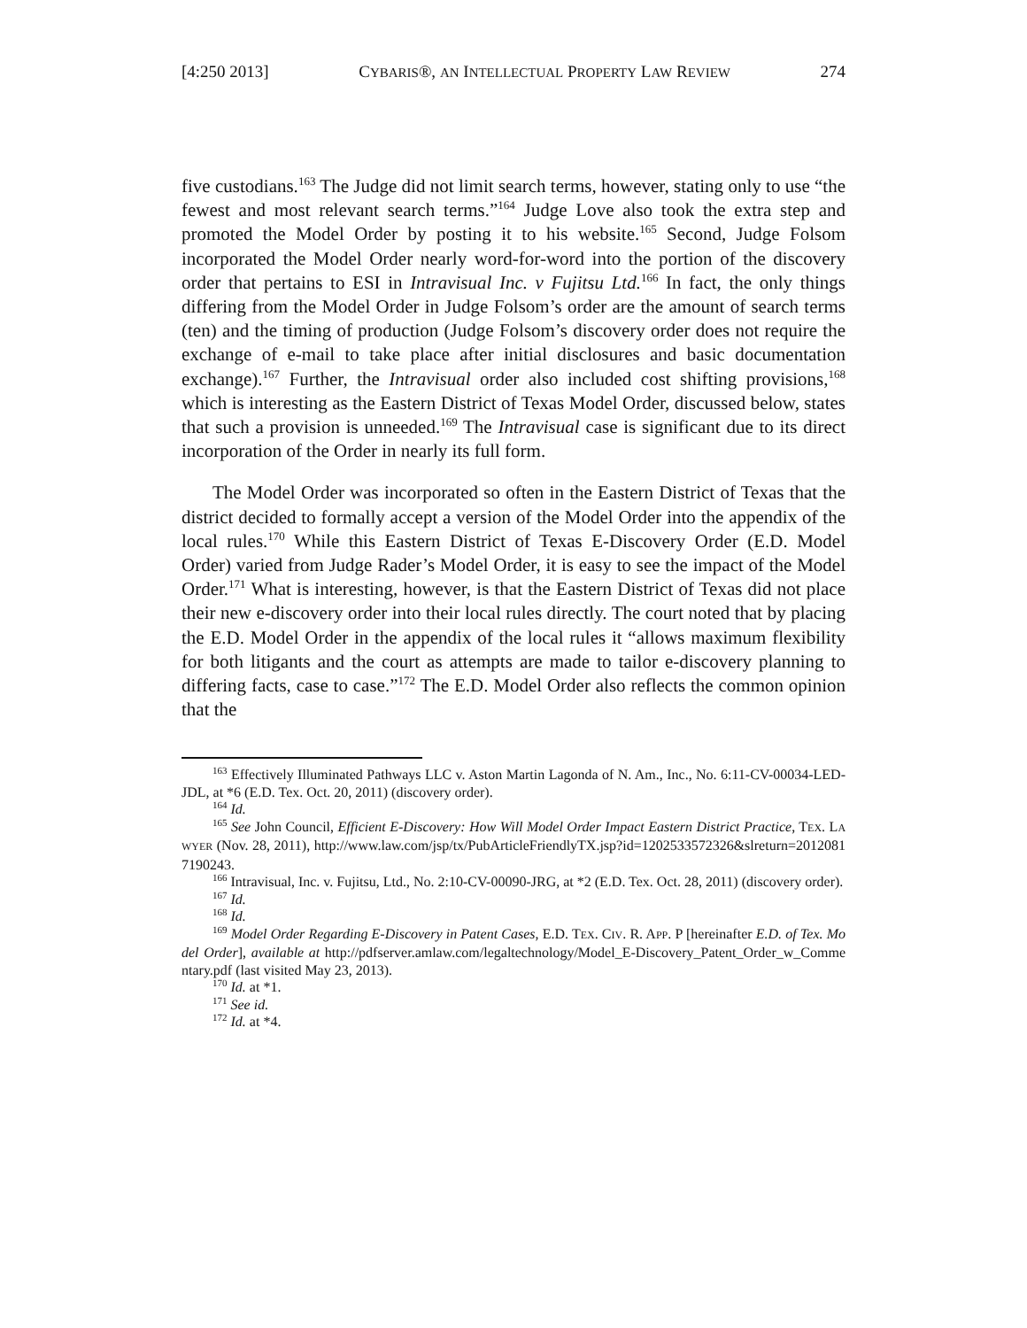[4:250 2013] CYBARIS®, AN INTELLECTUAL PROPERTY LAW REVIEW 274
five custodians.<sup>163</sup> The Judge did not limit search terms, however, stating only to use “the fewest and most relevant search terms.”<sup>164</sup> Judge Love also took the extra step and promoted the Model Order by posting it to his website.<sup>165</sup> Second, Judge Folsom incorporated the Model Order nearly word-for-word into the portion of the discovery order that pertains to ESI in Intravisual Inc. v Fujitsu Ltd.<sup>166</sup> In fact, the only things differing from the Model Order in Judge Folsom’s order are the amount of search terms (ten) and the timing of production (Judge Folsom’s discovery order does not require the exchange of e-mail to take place after initial disclosures and basic documentation exchange).<sup>167</sup> Further, the Intravisual order also included cost shifting provisions,<sup>168</sup> which is interesting as the Eastern District of Texas Model Order, discussed below, states that such a provision is unneeded.<sup>169</sup> The Intravisual case is significant due to its direct incorporation of the Order in nearly its full form.
The Model Order was incorporated so often in the Eastern District of Texas that the district decided to formally accept a version of the Model Order into the appendix of the local rules.<sup>170</sup> While this Eastern District of Texas E-Discovery Order (E.D. Model Order) varied from Judge Rader’s Model Order, it is easy to see the impact of the Model Order.<sup>171</sup> What is interesting, however, is that the Eastern District of Texas did not place their new e-discovery order into their local rules directly. The court noted that by placing the E.D. Model Order in the appendix of the local rules it “allows maximum flexibility for both litigants and the court as attempts are made to tailor e-discovery planning to differing facts, case to case.”<sup>172</sup> The E.D. Model Order also reflects the common opinion that the
<sup>163</sup> Effectively Illuminated Pathways LLC v. Aston Martin Lagonda of N. Am., Inc., No. 6:11-CV-00034-LED-JDL, at *6 (E.D. Tex. Oct. 20, 2011) (discovery order).
<sup>164</sup> Id.
<sup>165</sup> See John Council, Efficient E-Discovery: How Will Model Order Impact Eastern District Practice, TEX. LAWYER (Nov. 28, 2011), http://www.law.com/jsp/tx/PubArticleFriendlyTX.jsp?id=1202533572326&slreturn=20120817190243.
<sup>166</sup> Intravisual, Inc. v. Fujitsu, Ltd., No. 2:10-CV-00090-JRG, at *2 (E.D. Tex. Oct. 28, 2011) (discovery order).
<sup>167</sup> Id.
<sup>168</sup> Id.
<sup>169</sup> Model Order Regarding E-Discovery in Patent Cases, E.D. TEX. CIV. R. APP. P [hereinafter E.D. of Tex. Model Order], available at http://pdfserver.amlaw.com/legaltechnology/Model_E-Discovery_Patent_Order_w_Commentary.pdf (last visited May 23, 2013).
<sup>170</sup> Id. at *1.
<sup>171</sup> See id.
<sup>172</sup> Id. at *4.